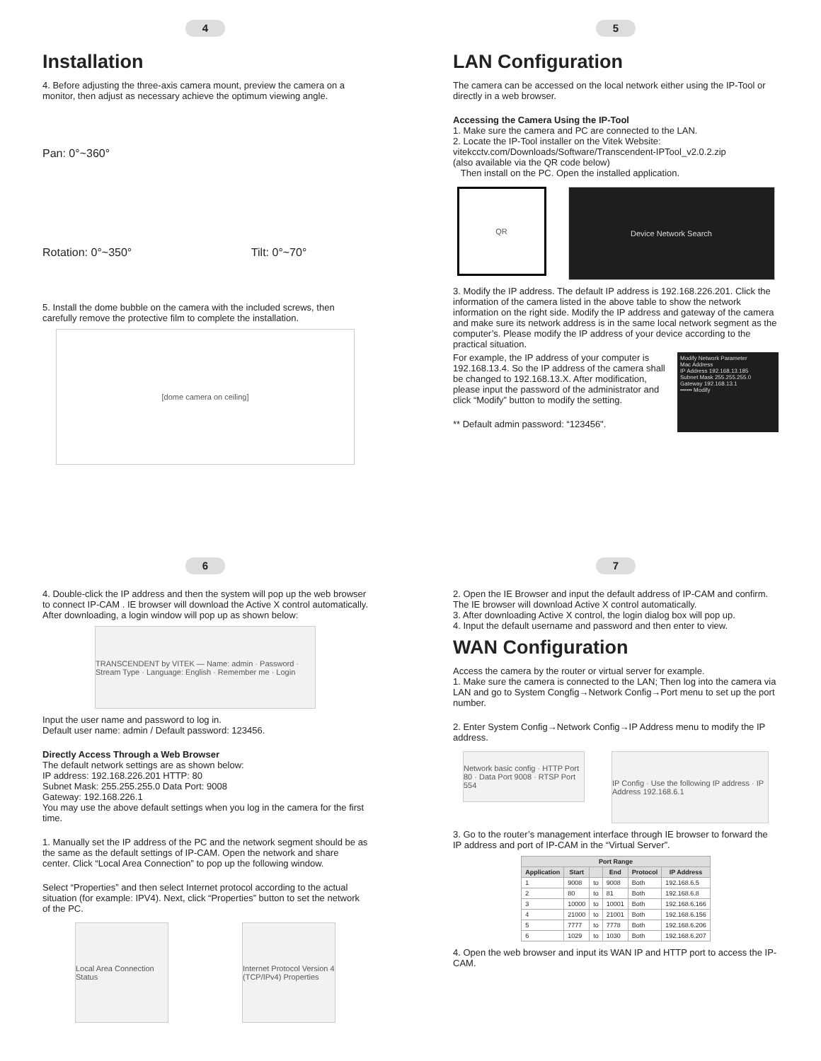4
Installation
4. Before adjusting the three-axis camera mount, preview the camera on a monitor, then adjust as necessary achieve the optimum viewing angle.
Pan: 0°~360°
Rotation: 0°~350° Tilt: 0°~70°
5. Install the dome bubble on the camera with the included screws, then carefully remove the protective film to complete the installation.
[dome camera on ceiling]
5
LAN Configuration
The camera can be accessed on the local network either using the IP-Tool or directly in a web browser.
Accessing the Camera Using the IP-Tool
1. Make sure the camera and PC are connected to the LAN.
2. Locate the IP-Tool installer on the Vitek Website:
vitekcctv.com/Downloads/Software/Transcendent-IPTool_v2.0.2.zip
(also available via the QR code below)
Then install on the PC. Open the installed application.
QR
Device Network Search
3. Modify the IP address. The default IP address is 192.168.226.201. Click the information of the camera listed in the above table to show the network information on the right side. Modify the IP address and gateway of the camera and make sure its network address is in the same local network segment as the computer’s. Please modify the IP address of your device according to the practical situation.
For example, the IP address of your computer is 192.168.13.4. So the IP address of the camera shall be changed to 192.168.13.X. After modification, please input the password of the administrator and click “Modify” button to modify the setting.
** Default admin password: “123456".
Modify Network Parameter
Mac Address
IP Address 192.168.13.185
Subnet Mask 255.255.255.0
Gateway 192.168.13.1
•••••• Modify
6
4. Double-click the IP address and then the system will pop up the web browser to connect IP-CAM . IE browser will download the Active X control automatically. After downloading, a login window will pop up as shown below:
TRANSCENDENT by VITEK — Name: admin · Password · Stream Type · Language: English · Remember me · Login
Input the user name and password to log in.
Default user name: admin / Default password: 123456.
Directly Access Through a Web Browser
The default network settings are as shown below:
IP address: 192.168.226.201 HTTP: 80
Subnet Mask: 255.255.255.0 Data Port: 9008
Gateway: 192.168.226.1
You may use the above default settings when you log in the camera for the first time.
1. Manually set the IP address of the PC and the network segment should be as the same as the default settings of IP-CAM. Open the network and share center. Click “Local Area Connection” to pop up the following window.
Select “Properties” and then select Internet protocol according to the actual situation (for example: IPV4). Next, click “Properties” button to set the network of the PC.
Local Area Connection Status
Internet Protocol Version 4 (TCP/IPv4) Properties
7
2. Open the IE Browser and input the default address of IP-CAM and confirm. The IE browser will download Active X control automatically.
3. After downloading Active X control, the login dialog box will pop up.
4. Input the default username and password and then enter to view.
WAN Configuration
Access the camera by the router or virtual server for example.
1. Make sure the camera is connected to the LAN; Then log into the camera via LAN and go to System Congfig→Network Config→Port menu to set up the port number.
2. Enter System Config→Network Config→IP Address menu to modify the IP address.
Network basic config · HTTP Port 80 · Data Port 9008 · RTSP Port 554
IP Config · Use the following IP address · IP Address 192.168.6.1
3. Go to the router’s management interface through IE browser to forward the IP address and port of IP-CAM in the “Virtual Server”.
| Port Range | | | | | |
| --- | --- | --- | --- | --- | --- |
| Application | Start | | End | Protocol | IP Address |
| 1 | 9008 | to | 9008 | Both | 192.168.6.5 |
| 2 | 80 | to | 81 | Both | 192.168.6.8 |
| 3 | 10000 | to | 10001 | Both | 192.168.6.166 |
| 4 | 21000 | to | 21001 | Both | 192.168.6.156 |
| 5 | 7777 | to | 7778 | Both | 192.168.6.206 |
| 6 | 1029 | to | 1030 | Both | 192.168.6.207 |
4. Open the web browser and input its WAN IP and HTTP port to access the IP-CAM.